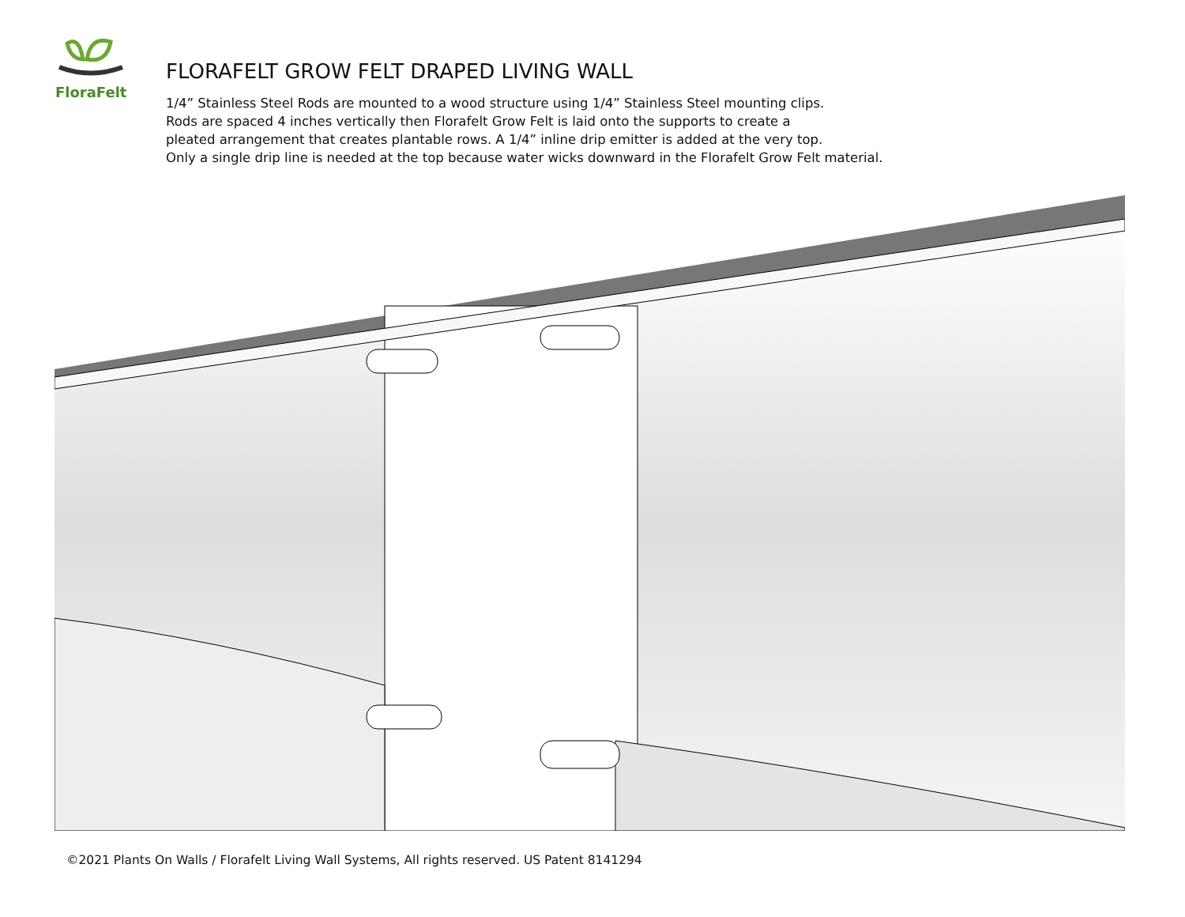FloraFelt
FLORAFELT GROW FELT DRAPED LIVING WALL
1/4” Stainless Steel Rods are mounted to a wood structure using 1/4” Stainless Steel mounting clips.
Rods are spaced 4 inches vertically then Florafelt Grow Felt is laid onto the supports to create a
pleated arrangement that creates plantable rows. A 1/4” inline drip emitter is added at the very top.
Only a single drip line is needed at the top because water wicks downward in the Florafelt Grow Felt material.
©2021 Plants On Walls / Florafelt Living Wall Systems, All rights reserved. US Patent 8141294